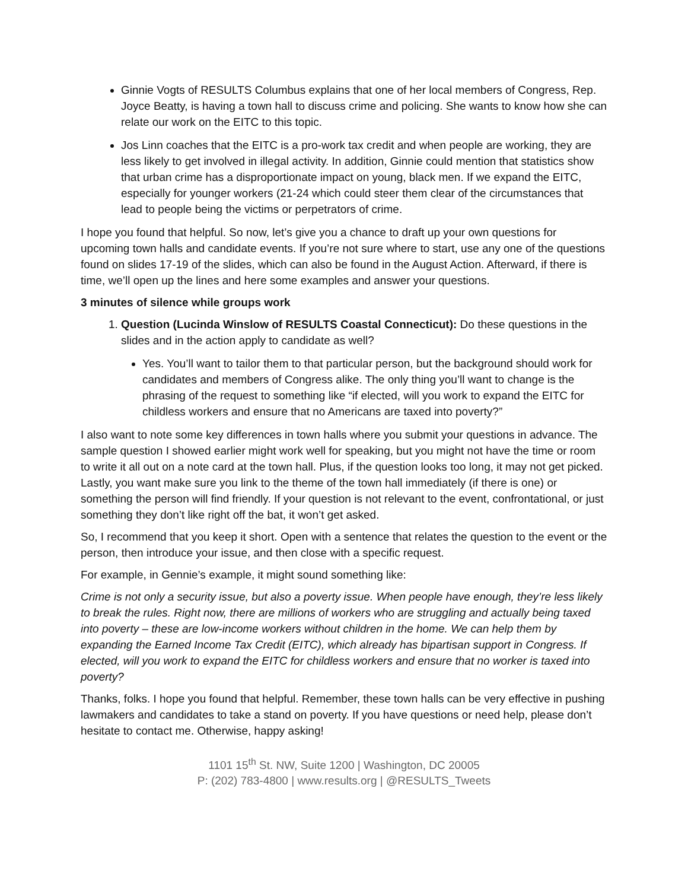Ginnie Vogts of RESULTS Columbus explains that one of her local members of Congress, Rep. Joyce Beatty, is having a town hall to discuss crime and policing. She wants to know how she can relate our work on the EITC to this topic.
Jos Linn coaches that the EITC is a pro-work tax credit and when people are working, they are less likely to get involved in illegal activity. In addition, Ginnie could mention that statistics show that urban crime has a disproportionate impact on young, black men. If we expand the EITC, especially for younger workers (21-24 which could steer them clear of the circumstances that lead to people being the victims or perpetrators of crime.
I hope you found that helpful. So now, let’s give you a chance to draft up your own questions for upcoming town halls and candidate events. If you’re not sure where to start, use any one of the questions found on slides 17-19 of the slides, which can also be found in the August Action. Afterward, if there is time, we’ll open up the lines and here some examples and answer your questions.
3 minutes of silence while groups work
1. Question (Lucinda Winslow of RESULTS Coastal Connecticut): Do these questions in the slides and in the action apply to candidate as well?
Yes. You’ll want to tailor them to that particular person, but the background should work for candidates and members of Congress alike. The only thing you’ll want to change is the phrasing of the request to something like “if elected, will you work to expand the EITC for childless workers and ensure that no Americans are taxed into poverty?”
I also want to note some key differences in town halls where you submit your questions in advance. The sample question I showed earlier might work well for speaking, but you might not have the time or room to write it all out on a note card at the town hall. Plus, if the question looks too long, it may not get picked. Lastly, you want make sure you link to the theme of the town hall immediately (if there is one) or something the person will find friendly. If your question is not relevant to the event, confrontational, or just something they don’t like right off the bat, it won’t get asked.
So, I recommend that you keep it short. Open with a sentence that relates the question to the event or the person, then introduce your issue, and then close with a specific request.
For example, in Gennie’s example, it might sound something like:
Crime is not only a security issue, but also a poverty issue. When people have enough, they’re less likely to break the rules. Right now, there are millions of workers who are struggling and actually being taxed into poverty – these are low-income workers without children in the home. We can help them by expanding the Earned Income Tax Credit (EITC), which already has bipartisan support in Congress. If elected, will you work to expand the EITC for childless workers and ensure that no worker is taxed into poverty?
Thanks, folks. I hope you found that helpful. Remember, these town halls can be very effective in pushing lawmakers and candidates to take a stand on poverty. If you have questions or need help, please don’t hesitate to contact me. Otherwise, happy asking!
1101 15<sup>th</sup> St. NW, Suite 1200 | Washington, DC 20005
P: (202) 783-4800 | www.results.org | @RESULTS_Tweets